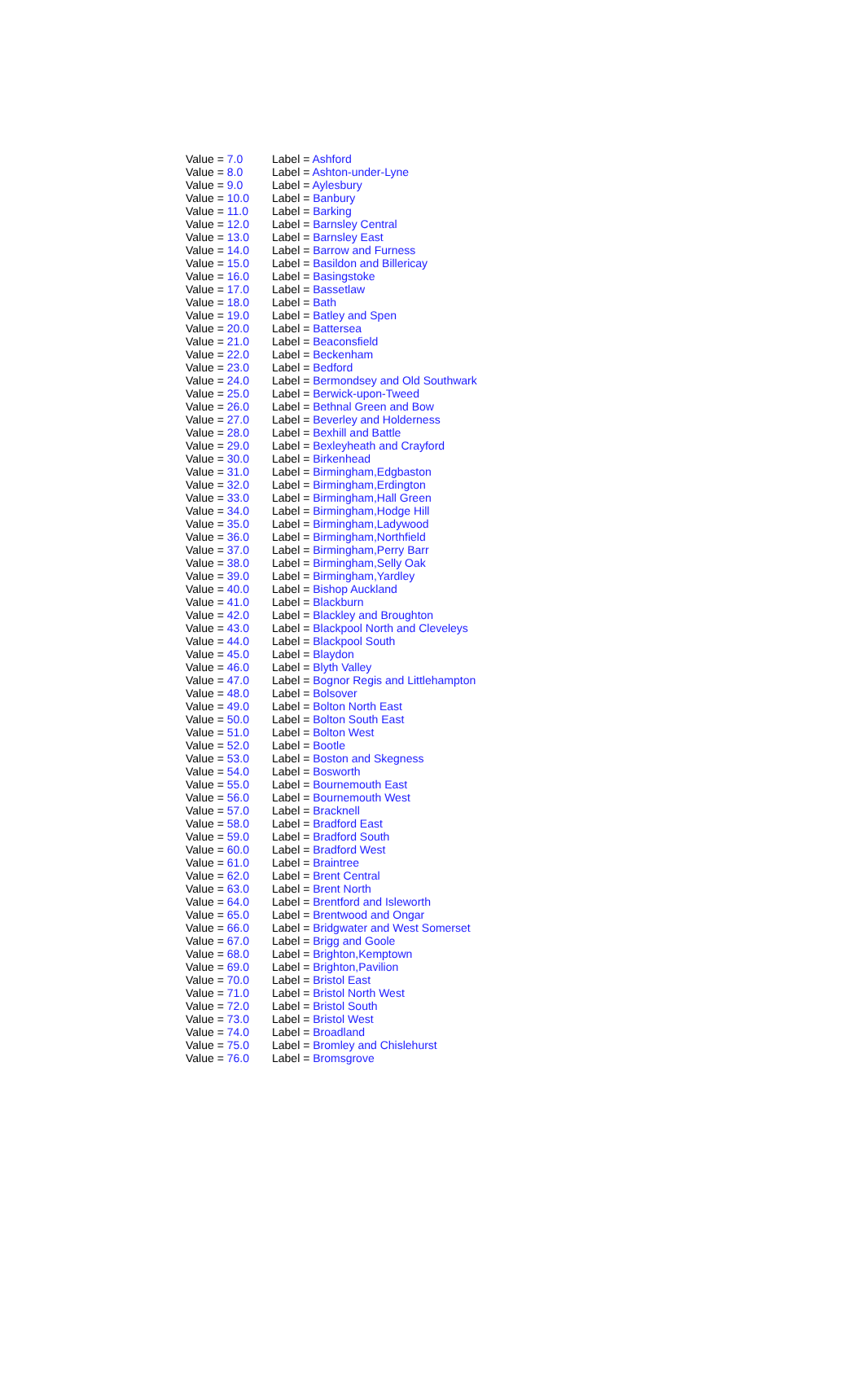| Value = 7.0 | Label = Ashford |
| Value = 8.0 | Label = Ashton-under-Lyne |
| Value = 9.0 | Label = Aylesbury |
| Value = 10.0 | Label = Banbury |
| Value = 11.0 | Label = Barking |
| Value = 12.0 | Label = Barnsley Central |
| Value = 13.0 | Label = Barnsley East |
| Value = 14.0 | Label = Barrow and Furness |
| Value = 15.0 | Label = Basildon and Billericay |
| Value = 16.0 | Label = Basingstoke |
| Value = 17.0 | Label = Bassetlaw |
| Value = 18.0 | Label = Bath |
| Value = 19.0 | Label = Batley and Spen |
| Value = 20.0 | Label = Battersea |
| Value = 21.0 | Label = Beaconsfield |
| Value = 22.0 | Label = Beckenham |
| Value = 23.0 | Label = Bedford |
| Value = 24.0 | Label = Bermondsey and Old Southwark |
| Value = 25.0 | Label = Berwick-upon-Tweed |
| Value = 26.0 | Label = Bethnal Green and Bow |
| Value = 27.0 | Label = Beverley and Holderness |
| Value = 28.0 | Label = Bexhill and Battle |
| Value = 29.0 | Label = Bexleyheath and Crayford |
| Value = 30.0 | Label = Birkenhead |
| Value = 31.0 | Label = Birmingham,Edgbaston |
| Value = 32.0 | Label = Birmingham,Erdington |
| Value = 33.0 | Label = Birmingham,Hall Green |
| Value = 34.0 | Label = Birmingham,Hodge Hill |
| Value = 35.0 | Label = Birmingham,Ladywood |
| Value = 36.0 | Label = Birmingham,Northfield |
| Value = 37.0 | Label = Birmingham,Perry Barr |
| Value = 38.0 | Label = Birmingham,Selly Oak |
| Value = 39.0 | Label = Birmingham,Yardley |
| Value = 40.0 | Label = Bishop Auckland |
| Value = 41.0 | Label = Blackburn |
| Value = 42.0 | Label = Blackley and Broughton |
| Value = 43.0 | Label = Blackpool North and Cleveleys |
| Value = 44.0 | Label = Blackpool South |
| Value = 45.0 | Label = Blaydon |
| Value = 46.0 | Label = Blyth Valley |
| Value = 47.0 | Label = Bognor Regis and Littlehampton |
| Value = 48.0 | Label = Bolsover |
| Value = 49.0 | Label = Bolton North East |
| Value = 50.0 | Label = Bolton South East |
| Value = 51.0 | Label = Bolton West |
| Value = 52.0 | Label = Bootle |
| Value = 53.0 | Label = Boston and Skegness |
| Value = 54.0 | Label = Bosworth |
| Value = 55.0 | Label = Bournemouth East |
| Value = 56.0 | Label = Bournemouth West |
| Value = 57.0 | Label = Bracknell |
| Value = 58.0 | Label = Bradford East |
| Value = 59.0 | Label = Bradford South |
| Value = 60.0 | Label = Bradford West |
| Value = 61.0 | Label = Braintree |
| Value = 62.0 | Label = Brent Central |
| Value = 63.0 | Label = Brent North |
| Value = 64.0 | Label = Brentford and Isleworth |
| Value = 65.0 | Label = Brentwood and Ongar |
| Value = 66.0 | Label = Bridgwater and West Somerset |
| Value = 67.0 | Label = Brigg and Goole |
| Value = 68.0 | Label = Brighton,Kemptown |
| Value = 69.0 | Label = Brighton,Pavilion |
| Value = 70.0 | Label = Bristol East |
| Value = 71.0 | Label = Bristol North West |
| Value = 72.0 | Label = Bristol South |
| Value = 73.0 | Label = Bristol West |
| Value = 74.0 | Label = Broadland |
| Value = 75.0 | Label = Bromley and Chislehurst |
| Value = 76.0 | Label = Bromsgrove |